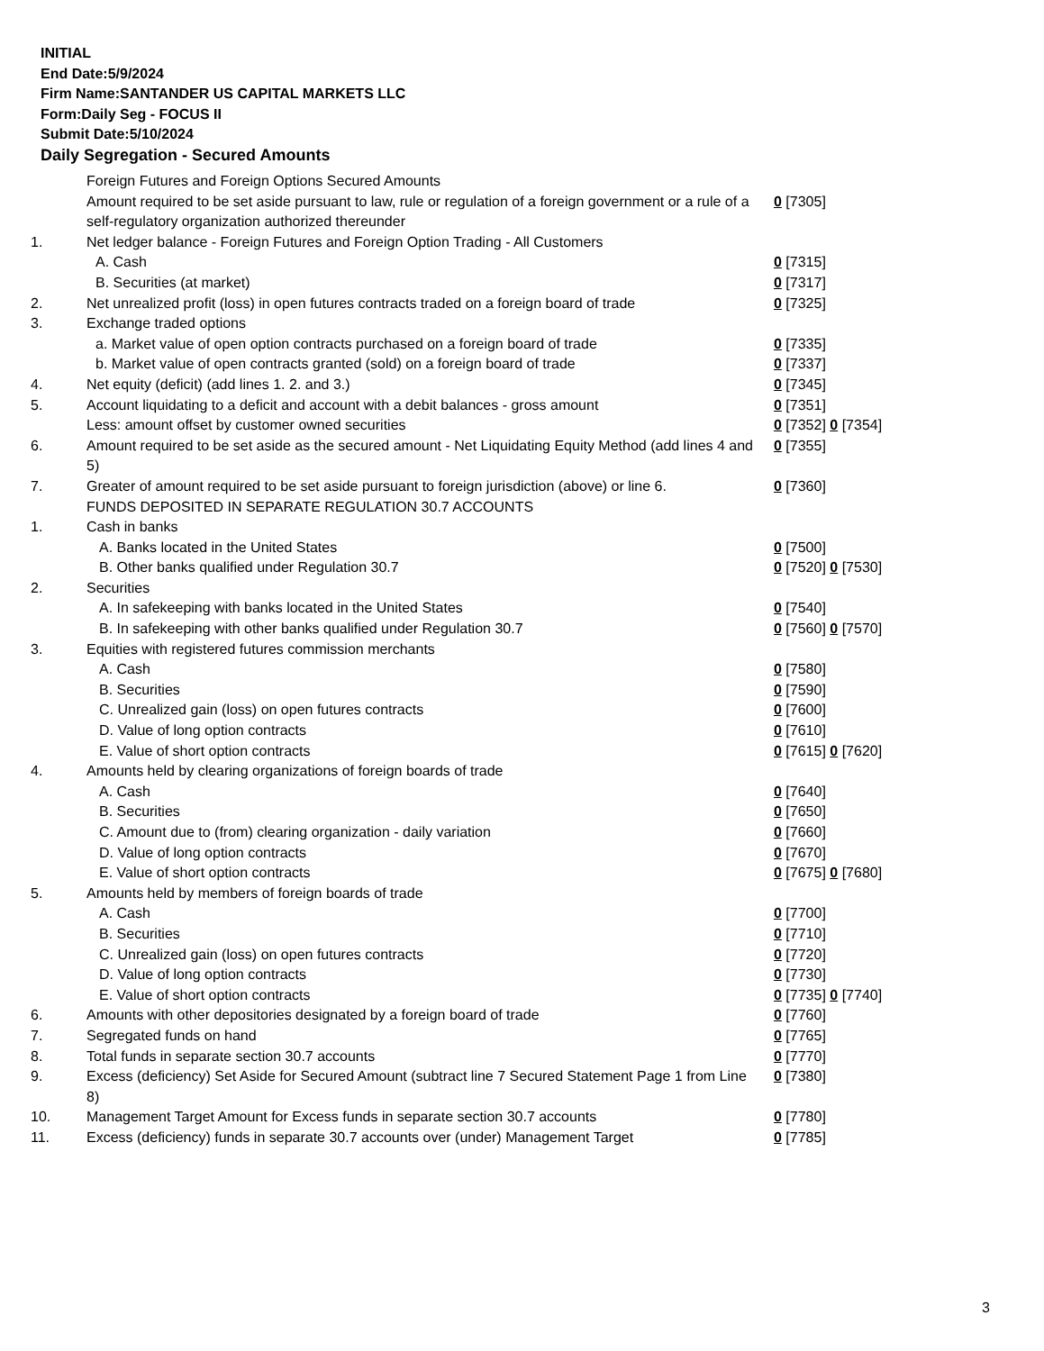INITIAL
End Date:5/9/2024
Firm Name:SANTANDER US CAPITAL MARKETS LLC
Form:Daily Seg - FOCUS II
Submit Date:5/10/2024
Daily Segregation - Secured Amounts
| | Foreign Futures and Foreign Options Secured Amounts | |
| | Amount required to be set aside pursuant to law, rule or regulation of a foreign government or a rule of a self-regulatory organization authorized thereunder | 0 [7305] |
| 1. | Net ledger balance - Foreign Futures and Foreign Option Trading - All Customers | |
| | A. Cash | 0 [7315] |
| | B. Securities (at market) | 0 [7317] |
| 2. | Net unrealized profit (loss) in open futures contracts traded on a foreign board of trade | 0 [7325] |
| 3. | Exchange traded options | |
| | a. Market value of open option contracts purchased on a foreign board of trade | 0 [7335] |
| | b. Market value of open contracts granted (sold) on a foreign board of trade | 0 [7337] |
| 4. | Net equity (deficit) (add lines 1. 2. and 3.) | 0 [7345] |
| 5. | Account liquidating to a deficit and account with a debit balances - gross amount | 0 [7351] |
| | Less: amount offset by customer owned securities | 0 [7352] 0 [7354] |
| 6. | Amount required to be set aside as the secured amount - Net Liquidating Equity Method (add lines 4 and 5) | 0 [7355] |
| 7. | Greater of amount required to be set aside pursuant to foreign jurisdiction (above) or line 6. | 0 [7360] |
| | FUNDS DEPOSITED IN SEPARATE REGULATION 30.7 ACCOUNTS | |
| 1. | Cash in banks | |
| | A. Banks located in the United States | 0 [7500] |
| | B. Other banks qualified under Regulation 30.7 | 0 [7520] 0 [7530] |
| 2. | Securities | |
| | A. In safekeeping with banks located in the United States | 0 [7540] |
| | B. In safekeeping with other banks qualified under Regulation 30.7 | 0 [7560] 0 [7570] |
| 3. | Equities with registered futures commission merchants | |
| | A. Cash | 0 [7580] |
| | B. Securities | 0 [7590] |
| | C. Unrealized gain (loss) on open futures contracts | 0 [7600] |
| | D. Value of long option contracts | 0 [7610] |
| | E. Value of short option contracts | 0 [7615] 0 [7620] |
| 4. | Amounts held by clearing organizations of foreign boards of trade | |
| | A. Cash | 0 [7640] |
| | B. Securities | 0 [7650] |
| | C. Amount due to (from) clearing organization - daily variation | 0 [7660] |
| | D. Value of long option contracts | 0 [7670] |
| | E. Value of short option contracts | 0 [7675] 0 [7680] |
| 5. | Amounts held by members of foreign boards of trade | |
| | A. Cash | 0 [7700] |
| | B. Securities | 0 [7710] |
| | C. Unrealized gain (loss) on open futures contracts | 0 [7720] |
| | D. Value of long option contracts | 0 [7730] |
| | E. Value of short option contracts | 0 [7735] 0 [7740] |
| 6. | Amounts with other depositories designated by a foreign board of trade | 0 [7760] |
| 7. | Segregated funds on hand | 0 [7765] |
| 8. | Total funds in separate section 30.7 accounts | 0 [7770] |
| 9. | Excess (deficiency) Set Aside for Secured Amount (subtract line 7 Secured Statement Page 1 from Line 8) | 0 [7380] |
| 10. | Management Target Amount for Excess funds in separate section 30.7 accounts | 0 [7780] |
| 11. | Excess (deficiency) funds in separate 30.7 accounts over (under) Management Target | 0 [7785] |
3